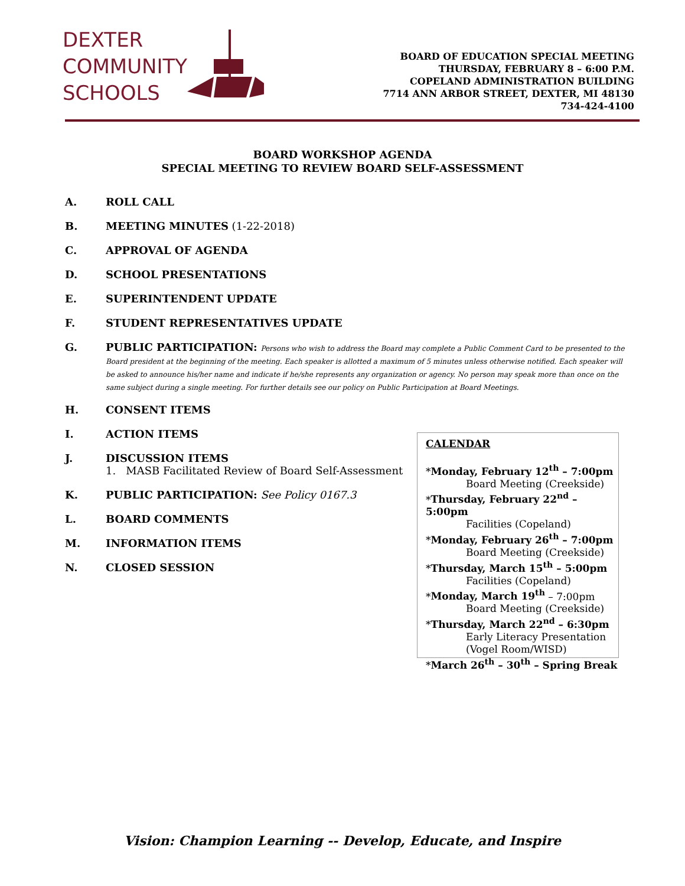DEXTER
COMMUNITY
SCHOOLS
BOARD OF EDUCATION SPECIAL MEETING
THURSDAY, FEBRUARY 8 – 6:00 P.M.
COPELAND ADMINISTRATION BUILDING
7714 ANN ARBOR STREET, DEXTER, MI 48130
734-424-4100
BOARD WORKSHOP AGENDA
SPECIAL MEETING TO REVIEW BOARD SELF-ASSESSMENT
A. ROLL CALL
B. MEETING MINUTES (1-22-2018)
C. APPROVAL OF AGENDA
D. SCHOOL PRESENTATIONS
E. SUPERINTENDENT UPDATE
F. STUDENT REPRESENTATIVES UPDATE
G. PUBLIC PARTICIPATION: Persons who wish to address the Board may complete a Public Comment Card to be presented to the Board president at the beginning of the meeting. Each speaker is allotted a maximum of 5 minutes unless otherwise notified. Each speaker will be asked to announce his/her name and indicate if he/she represents any organization or agency. No person may speak more than once on the same subject during a single meeting. For further details see our policy on Public Participation at Board Meetings.
H. CONSENT ITEMS
I. ACTION ITEMS
J. DISCUSSION ITEMS
1. MASB Facilitated Review of Board Self-Assessment
K. PUBLIC PARTICIPATION: See Policy 0167.3
L. BOARD COMMENTS
M. INFORMATION ITEMS
N. CLOSED SESSION
CALENDAR
*Monday, February 12<sup>th</sup> – 7:00pm
Board Meeting (Creekside)
*Thursday, February 22<sup>nd</sup> – 5:00pm
Facilities (Copeland)
*Monday, February 26<sup>th</sup> – 7:00pm
Board Meeting (Creekside)
*Thursday, March 15<sup>th</sup> – 5:00pm
Facilities (Copeland)
*Monday, March 19<sup>th</sup> – 7:00pm
Board Meeting (Creekside)
*Thursday, March 22<sup>nd</sup> – 6:30pm
Early Literacy Presentation
(Vogel Room/WISD)
*March 26<sup>th</sup> – 30<sup>th</sup> – Spring Break
Vision: Champion Learning -- Develop, Educate, and Inspire